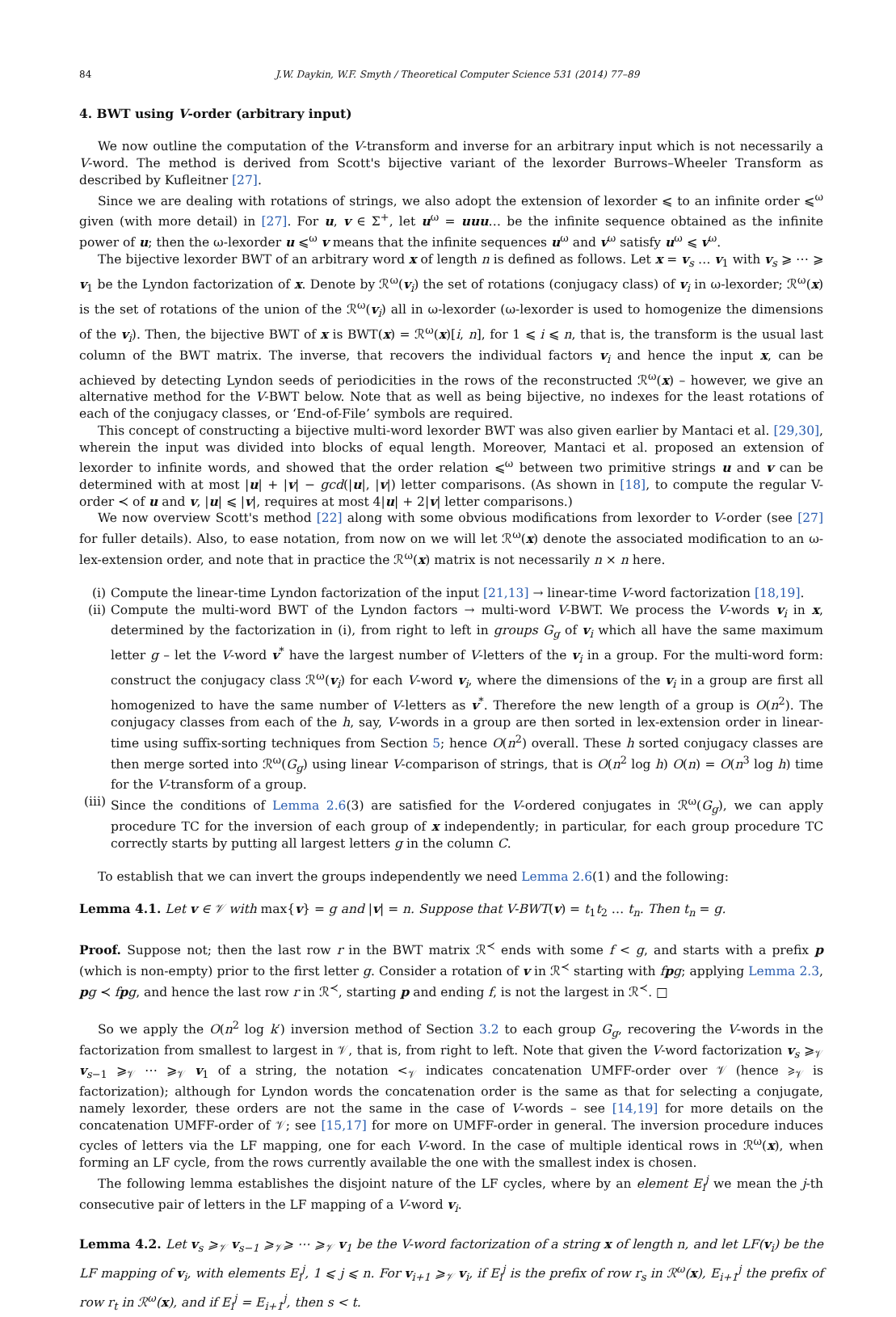84 J.W. Daykin, W.F. Smyth / Theoretical Computer Science 531 (2014) 77–89
4. BWT using V-order (arbitrary input)
We now outline the computation of the V-transform and inverse for an arbitrary input which is not necessarily a V-word. The method is derived from Scott's bijective variant of the lexorder Burrows–Wheeler Transform as described by Kufleitner [27].
Since we are dealing with rotations of strings, we also adopt the extension of lexorder ⩽ to an infinite order ⩽<sup>ω</sup> given (with more detail) in [27]. For u, v ∈ Σ<sup>+</sup>, let u<sup>ω</sup> = uuu… be the infinite sequence obtained as the infinite power of u; then the ω-lexorder u ⩽<sup>ω</sup> v means that the infinite sequences u<sup>ω</sup> and v<sup>ω</sup> satisfy u<sup>ω</sup> ⩽ v<sup>ω</sup>.
The bijective lexorder BWT of an arbitrary word x of length n is defined as follows. Let x = v<sub>s</sub> … v<sub>1</sub> with v<sub>s</sub> ⩾ ⋯ ⩾ v<sub>1</sub> be the Lyndon factorization of x. Denote by ℛ<sup>ω</sup>(v<sub>i</sub>) the set of rotations (conjugacy class) of v<sub>i</sub> in ω-lexorder; ℛ<sup>ω</sup>(x) is the set of rotations of the union of the ℛ<sup>ω</sup>(v<sub>i</sub>) all in ω-lexorder (ω-lexorder is used to homogenize the dimensions of the v<sub>i</sub>). Then, the bijective BWT of x is BWT(x) = ℛ<sup>ω</sup>(x)[i, n], for 1 ⩽ i ⩽ n, that is, the transform is the usual last column of the BWT matrix. The inverse, that recovers the individual factors v<sub>i</sub> and hence the input x, can be achieved by detecting Lyndon seeds of periodicities in the rows of the reconstructed ℛ<sup>ω</sup>(x) – however, we give an alternative method for the V-BWT below. Note that as well as being bijective, no indexes for the least rotations of each of the conjugacy classes, or ‘End-of-File’ symbols are required.
This concept of constructing a bijective multi-word lexorder BWT was also given earlier by Mantaci et al. [29,30], wherein the input was divided into blocks of equal length. Moreover, Mantaci et al. proposed an extension of lexorder to infinite words, and showed that the order relation ⩽<sup>ω</sup> between two primitive strings u and v can be determined with at most |u| + |v| − gcd(|u|, |v|) letter comparisons. (As shown in [18], to compute the regular V-order ≺ of u and v, |u| ⩽ |v|, requires at most 4|u| + 2|v| letter comparisons.)
We now overview Scott's method [22] along with some obvious modifications from lexorder to V-order (see [27] for fuller details). Also, to ease notation, from now on we will let ℛ<sup>ω</sup>(x) denote the associated modification to an ω-lex-extension order, and note that in practice the ℛ<sup>ω</sup>(x) matrix is not necessarily n × n here.
(i) Compute the linear-time Lyndon factorization of the input [21,13] → linear-time V-word factorization [18,19].
(ii) Compute the multi-word BWT of the Lyndon factors → multi-word V-BWT. We process the V-words v<sub>i</sub> in x, determined by the factorization in (i), from right to left in groups G<sub>g</sub> of v<sub>i</sub> which all have the same maximum letter g – let the V-word v<sup>*</sup> have the largest number of V-letters of the v<sub>i</sub> in a group. For the multi-word form: construct the conjugacy class ℛ<sup>ω</sup>(v<sub>i</sub>) for each V-word v<sub>i</sub>, where the dimensions of the v<sub>i</sub> in a group are first all homogenized to have the same number of V-letters as v<sup>*</sup>. Therefore the new length of a group is O(n<sup>2</sup>). The conjugacy classes from each of the h, say, V-words in a group are then sorted in lex-extension order in linear-time using suffix-sorting techniques from Section 5; hence O(n<sup>2</sup>) overall. These h sorted conjugacy classes are then merge sorted into ℛ<sup>ω</sup>(G<sub>g</sub>) using linear V-comparison of strings, that is O(n<sup>2</sup> log h) O(n) = O(n<sup>3</sup> log h) time for the V-transform of a group.
(iii) Since the conditions of Lemma 2.6(3) are satisfied for the V-ordered conjugates in ℛ<sup>ω</sup>(G<sub>g</sub>), we can apply procedure TC for the inversion of each group of x independently; in particular, for each group procedure TC correctly starts by putting all largest letters g in the column C.
To establish that we can invert the groups independently we need Lemma 2.6(1) and the following:
Lemma 4.1. Let v ∈ 𝒱 with max{v} = g and |v| = n. Suppose that V-BWT(v) = t<sub>1</sub>t<sub>2</sub> … t<sub>n</sub>. Then t<sub>n</sub> = g.
Proof. Suppose not; then the last row r in the BWT matrix ℛ<sup>≺</sup> ends with some f < g, and starts with a prefix p (which is non-empty) prior to the first letter g. Consider a rotation of v in ℛ<sup>≺</sup> starting with fpg; applying Lemma 2.3, pg ≺ fpg, and hence the last row r in ℛ<sup>≺</sup>, starting p and ending f, is not the largest in ℛ<sup>≺</sup>. □
So we apply the O(n<sup>2</sup> log k′) inversion method of Section 3.2 to each group G<sub>g</sub>, recovering the V-words in the factorization from smallest to largest in 𝒱, that is, from right to left. Note that given the V-word factorization v<sub>s</sub> ⩾<sub>𝒱</sub> v<sub>s−1</sub> ⩾<sub>𝒱</sub> ⋯ ⩾<sub>𝒱</sub> v<sub>1</sub> of a string, the notation <<sub>𝒱</sub> indicates concatenation UMFF-order over 𝒱 (hence ⩾<sub>𝒱</sub> is factorization); although for Lyndon words the concatenation order is the same as that for selecting a conjugate, namely lexorder, these orders are not the same in the case of V-words – see [14,19] for more details on the concatenation UMFF-order of 𝒱; see [15,17] for more on UMFF-order in general. The inversion procedure induces cycles of letters via the LF mapping, one for each V-word. In the case of multiple identical rows in ℛ<sup>ω</sup>(x), when forming an LF cycle, from the rows currently available the one with the smallest index is chosen.
The following lemma establishes the disjoint nature of the LF cycles, where by an element E<sub>i</sub><sup>j</sup> we mean the j-th consecutive pair of letters in the LF mapping of a V-word v<sub>i</sub>.
Lemma 4.2. Let v<sub>s</sub> ⩾<sub>𝒱</sub> v<sub>s−1</sub> ⩾<sub>𝒱</sub>⩾ ⋯ ⩾<sub>𝒱</sub> v<sub>1</sub> be the V-word factorization of a string x of length n, and let LF(v<sub>i</sub>) be the LF mapping of v<sub>i</sub>, with elements E<sub>i</sub><sup>j</sup>, 1 ⩽ j ⩽ n. For v<sub>i+1</sub> ⩾<sub>𝒱</sub> v<sub>i</sub>, if E<sub>i</sub><sup>j</sup> is the prefix of row r<sub>s</sub> in ℛ<sup>ω</sup>(x), E<sub>i+1</sub><sup>j</sup> the prefix of row r<sub>t</sub> in ℛ<sup>ω</sup>(x), and if E<sub>i</sub><sup>j</sup> = E<sub>i+1</sub><sup>j</sup>, then s < t.